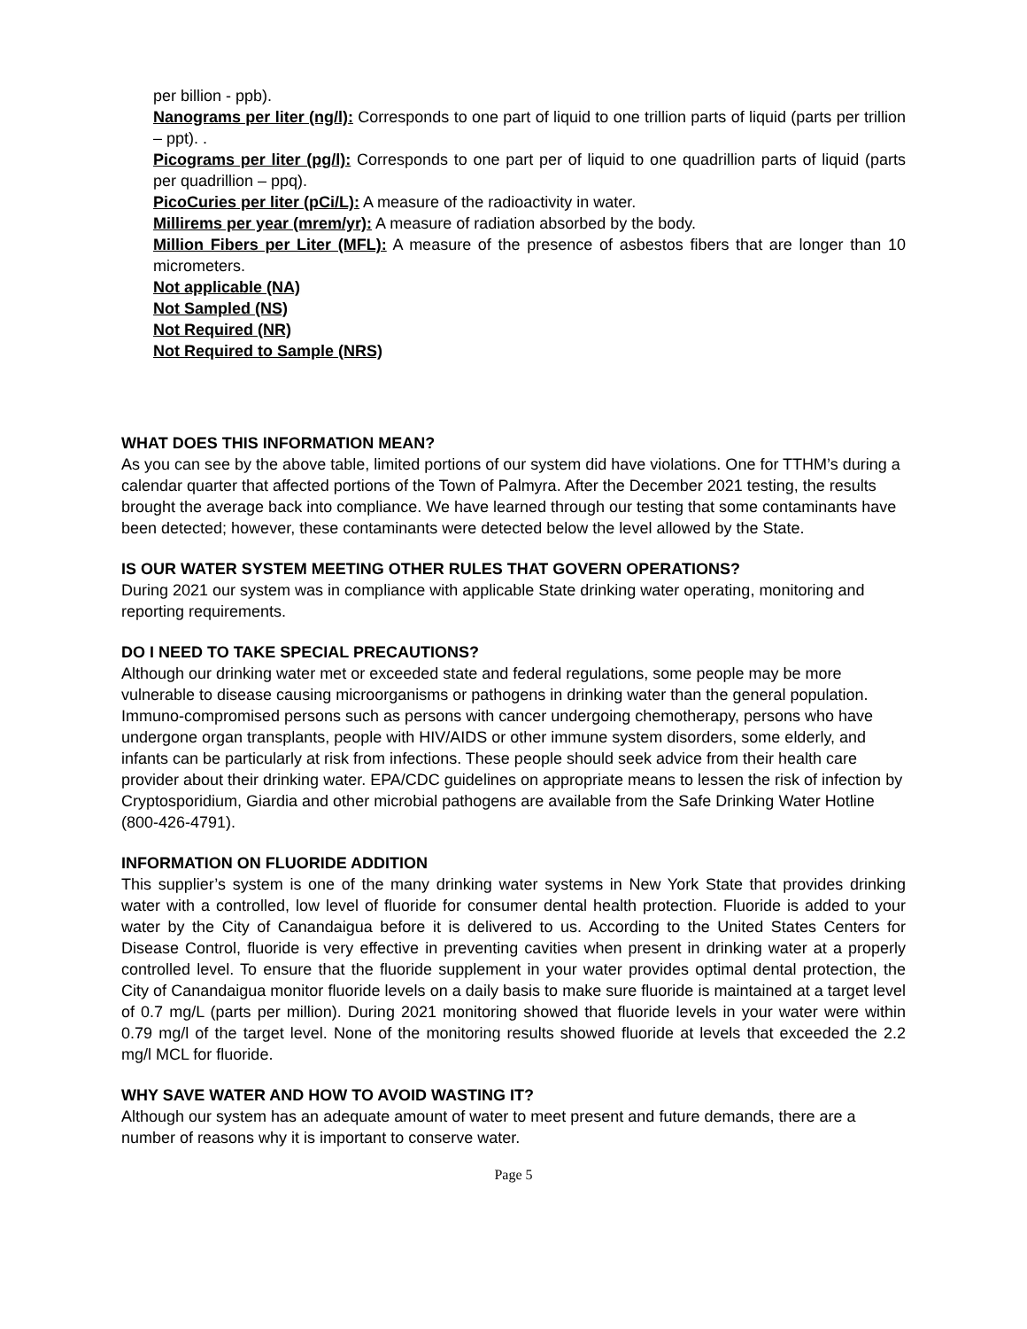per billion - ppb).
Nanograms per liter (ng/l): Corresponds to one part of liquid to one trillion parts of liquid (parts per trillion – ppt). .
Picograms per liter (pg/l): Corresponds to one part per of liquid to one quadrillion parts of liquid (parts per quadrillion – ppq).
PicoCuries per liter (pCi/L): A measure of the radioactivity in water.
Millirems per year (mrem/yr): A measure of radiation absorbed by the body.
Million Fibers per Liter (MFL): A measure of the presence of asbestos fibers that are longer than 10 micrometers.
Not applicable (NA)
Not Sampled (NS)
Not Required (NR)
Not Required to Sample (NRS)
WHAT DOES THIS INFORMATION MEAN?
As you can see by the above table, limited portions of our system did have violations. One for TTHM’s during a calendar quarter that affected portions of the Town of Palmyra. After the December 2021 testing, the results brought the average back into compliance. We have learned through our testing that some contaminants have been detected; however, these contaminants were detected below the level allowed by the State.
IS OUR WATER SYSTEM MEETING OTHER RULES THAT GOVERN OPERATIONS?
During 2021 our system was in compliance with applicable State drinking water operating, monitoring and reporting requirements.
DO I NEED TO TAKE SPECIAL PRECAUTIONS?
Although our drinking water met or exceeded state and federal regulations, some people may be more vulnerable to disease causing microorganisms or pathogens in drinking water than the general population. Immuno-compromised persons such as persons with cancer undergoing chemotherapy, persons who have undergone organ transplants, people with HIV/AIDS or other immune system disorders, some elderly, and infants can be particularly at risk from infections. These people should seek advice from their health care provider about their drinking water. EPA/CDC guidelines on appropriate means to lessen the risk of infection by Cryptosporidium, Giardia and other microbial pathogens are available from the Safe Drinking Water Hotline (800-426-4791).
INFORMATION ON FLUORIDE ADDITION
This supplier’s system is one of the many drinking water systems in New York State that provides drinking water with a controlled, low level of fluoride for consumer dental health protection. Fluoride is added to your water by the City of Canandaigua before it is delivered to us. According to the United States Centers for Disease Control, fluoride is very effective in preventing cavities when present in drinking water at a properly controlled level. To ensure that the fluoride supplement in your water provides optimal dental protection, the City of Canandaigua monitor fluoride levels on a daily basis to make sure fluoride is maintained at a target level of 0.7 mg/L (parts per million). During 2021 monitoring showed that fluoride levels in your water were within 0.79 mg/l of the target level. None of the monitoring results showed fluoride at levels that exceeded the 2.2 mg/l MCL for fluoride.
WHY SAVE WATER AND HOW TO AVOID WASTING IT?
Although our system has an adequate amount of water to meet present and future demands, there are a number of reasons why it is important to conserve water.
Page 5